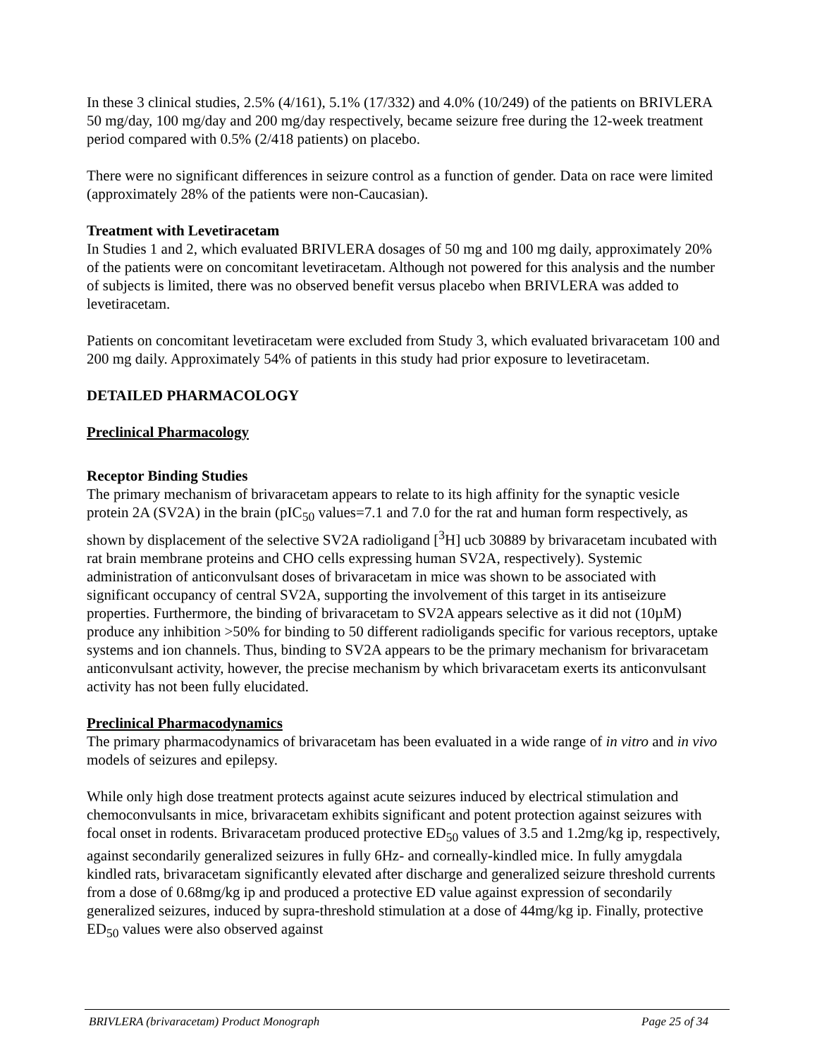In these 3 clinical studies, 2.5% (4/161), 5.1% (17/332) and 4.0% (10/249) of the patients on BRIVLERA 50 mg/day, 100 mg/day and 200 mg/day respectively, became seizure free during the 12-week treatment period compared with 0.5% (2/418 patients) on placebo.
There were no significant differences in seizure control as a function of gender. Data on race were limited (approximately 28% of the patients were non-Caucasian).
Treatment with Levetiracetam
In Studies 1 and 2, which evaluated BRIVLERA dosages of 50 mg and 100 mg daily, approximately 20% of the patients were on concomitant levetiracetam. Although not powered for this analysis and the number of subjects is limited, there was no observed benefit versus placebo when BRIVLERA was added to levetiracetam.
Patients on concomitant levetiracetam were excluded from Study 3, which evaluated brivaracetam 100 and 200 mg daily. Approximately 54% of patients in this study had prior exposure to levetiracetam.
DETAILED PHARMACOLOGY
Preclinical Pharmacology
Receptor Binding Studies
The primary mechanism of brivaracetam appears to relate to its high affinity for the synaptic vesicle protein 2A (SV2A) in the brain (pIC<sub>50</sub> values=7.1 and 7.0 for the rat and human form respectively, as shown by displacement of the selective SV2A radioligand [<sup>3</sup>H] ucb 30889 by brivaracetam incubated with rat brain membrane proteins and CHO cells expressing human SV2A, respectively). Systemic administration of anticonvulsant doses of brivaracetam in mice was shown to be associated with significant occupancy of central SV2A, supporting the involvement of this target in its antiseizure properties. Furthermore, the binding of brivaracetam to SV2A appears selective as it did not (10µM) produce any inhibition >50% for binding to 50 different radioligands specific for various receptors, uptake systems and ion channels. Thus, binding to SV2A appears to be the primary mechanism for brivaracetam anticonvulsant activity, however, the precise mechanism by which brivaracetam exerts its anticonvulsant activity has not been fully elucidated.
Preclinical Pharmacodynamics
The primary pharmacodynamics of brivaracetam has been evaluated in a wide range of in vitro and in vivo models of seizures and epilepsy.
While only high dose treatment protects against acute seizures induced by electrical stimulation and chemoconvulsants in mice, brivaracetam exhibits significant and potent protection against seizures with focal onset in rodents. Brivaracetam produced protective ED<sub>50</sub> values of 3.5 and 1.2mg/kg ip, respectively, against secondarily generalized seizures in fully 6Hz- and corneally-kindled mice. In fully amygdala kindled rats, brivaracetam significantly elevated after discharge and generalized seizure threshold currents from a dose of 0.68mg/kg ip and produced a protective ED value against expression of secondarily generalized seizures, induced by supra-threshold stimulation at a dose of 44mg/kg ip. Finally, protective ED<sub>50</sub> values were also observed against
BRIVLERA (brivaracetam) Product Monograph Page 25 of 34